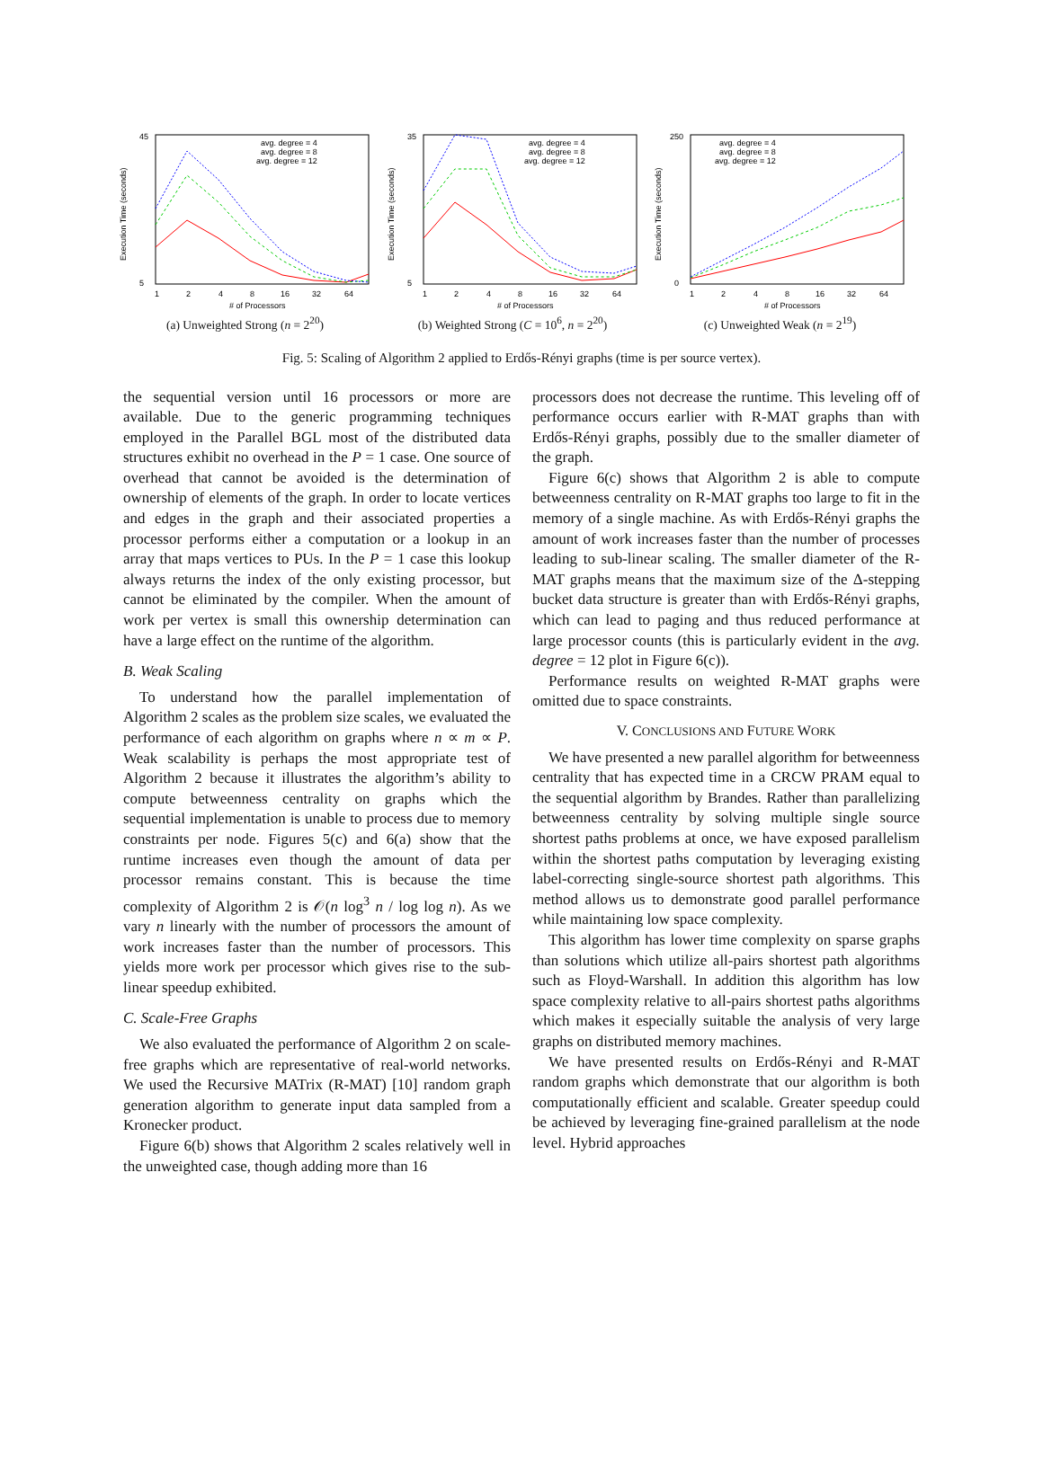Execution Time (seconds)
45
5
1
2
4
8
16
32
64
# of Processors
avg. degree = 4
avg. degree = 8
avg. degree = 12
(a) Unweighted Strong (n = 2<sup>20</sup>)
Execution Time (seconds)
35
5
1
2
4
8
16
32
64
# of Processors
avg. degree = 4
avg. degree = 8
avg. degree = 12
(b) Weighted Strong (C = 10<sup>6</sup>, n = 2<sup>20</sup>)
Execution Time (seconds)
250
0
1
2
4
8
16
32
64
# of Processors
avg. degree = 4
avg. degree = 8
avg. degree = 12
(c) Unweighted Weak (n = 2<sup>19</sup>)
Fig. 5: Scaling of Algorithm 2 applied to Erdős-Rényi graphs (time is per source vertex).
the sequential version until 16 processors or more are available. Due to the generic programming techniques employed in the Parallel BGL most of the distributed data structures exhibit no overhead in the P = 1 case. One source of overhead that cannot be avoided is the determination of ownership of elements of the graph. In order to locate vertices and edges in the graph and their associated properties a processor performs either a computation or a lookup in an array that maps vertices to PUs. In the P = 1 case this lookup always returns the index of the only existing processor, but cannot be eliminated by the compiler. When the amount of work per vertex is small this ownership determination can have a large effect on the runtime of the algorithm.
B. Weak Scaling
To understand how the parallel implementation of Algorithm 2 scales as the problem size scales, we evaluated the performance of each algorithm on graphs where n ∝ m ∝ P. Weak scalability is perhaps the most appropriate test of Algorithm 2 because it illustrates the algorithm’s ability to compute betweenness centrality on graphs which the sequential implementation is unable to process due to memory constraints per node. Figures 5(c) and 6(a) show that the runtime increases even though the amount of data per processor remains constant. This is because the time complexity of Algorithm 2 is 𝒪(n log<sup>3</sup> n / log log n). As we vary n linearly with the number of processors the amount of work increases faster than the number of processors. This yields more work per processor which gives rise to the sub-linear speedup exhibited.
C. Scale-Free Graphs
We also evaluated the performance of Algorithm 2 on scale-free graphs which are representative of real-world networks. We used the Recursive MATrix (R-MAT) [10] random graph generation algorithm to generate input data sampled from a Kronecker product.
Figure 6(b) shows that Algorithm 2 scales relatively well in the unweighted case, though adding more than 16
processors does not decrease the runtime. This leveling off of performance occurs earlier with R-MAT graphs than with Erdős-Rényi graphs, possibly due to the smaller diameter of the graph.
Figure 6(c) shows that Algorithm 2 is able to compute betweenness centrality on R-MAT graphs too large to fit in the memory of a single machine. As with Erdős-Rényi graphs the amount of work increases faster than the number of processes leading to sub-linear scaling. The smaller diameter of the R-MAT graphs means that the maximum size of the Δ-stepping bucket data structure is greater than with Erdős-Rényi graphs, which can lead to paging and thus reduced performance at large processor counts (this is particularly evident in the avg. degree = 12 plot in Figure 6(c)).
Performance results on weighted R-MAT graphs were omitted due to space constraints.
V. CONCLUSIONS AND FUTURE WORK
We have presented a new parallel algorithm for betweenness centrality that has expected time in a CRCW PRAM equal to the sequential algorithm by Brandes. Rather than parallelizing betweenness centrality by solving multiple single source shortest paths problems at once, we have exposed parallelism within the shortest paths computation by leveraging existing label-correcting single-source shortest path algorithms. This method allows us to demonstrate good parallel performance while maintaining low space complexity.
This algorithm has lower time complexity on sparse graphs than solutions which utilize all-pairs shortest path algorithms such as Floyd-Warshall. In addition this algorithm has low space complexity relative to all-pairs shortest paths algorithms which makes it especially suitable the analysis of very large graphs on distributed memory machines.
We have presented results on Erdős-Rényi and R-MAT random graphs which demonstrate that our algorithm is both computationally efficient and scalable. Greater speedup could be achieved by leveraging fine-grained parallelism at the node level. Hybrid approaches